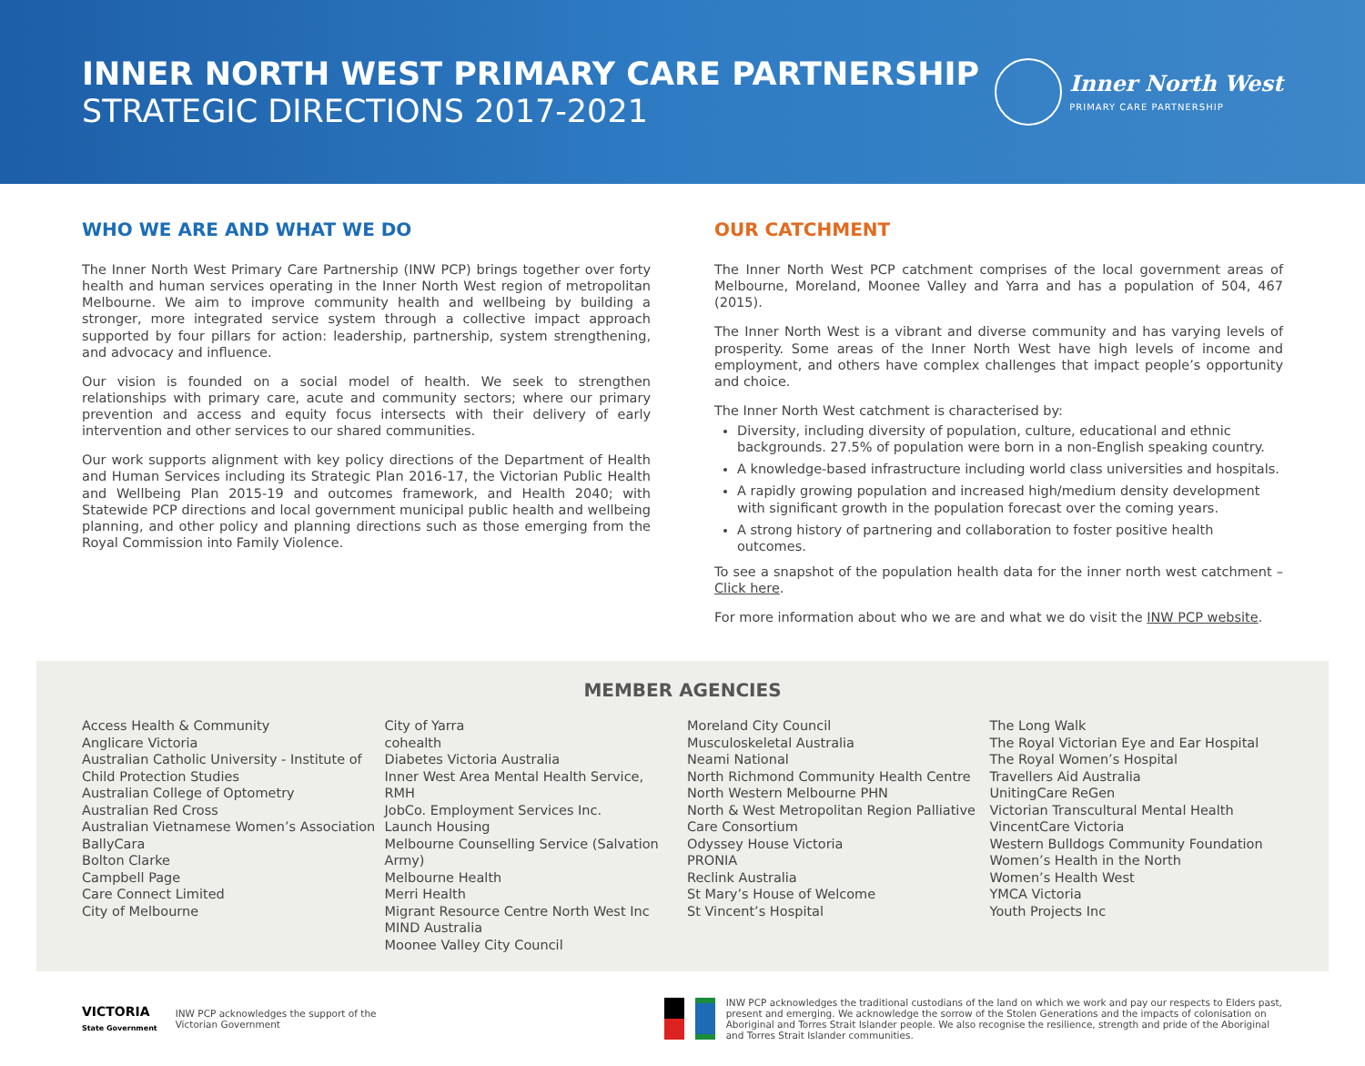INNER NORTH WEST PRIMARY CARE PARTNERSHIP
STRATEGIC DIRECTIONS 2017-2021
Inner North West
PRIMARY CARE PARTNERSHIP
WHO WE ARE AND WHAT WE DO
The Inner North West Primary Care Partnership (INW PCP) brings together over forty health and human services operating in the Inner North West region of metropolitan Melbourne. We aim to improve community health and wellbeing by building a stronger, more integrated service system through a collective impact approach supported by four pillars for action: leadership, partnership, system strengthening, and advocacy and influence.
Our vision is founded on a social model of health. We seek to strengthen relationships with primary care, acute and community sectors; where our primary prevention and access and equity focus intersects with their delivery of early intervention and other services to our shared communities.
Our work supports alignment with key policy directions of the Department of Health and Human Services including its Strategic Plan 2016-17, the Victorian Public Health and Wellbeing Plan 2015-19 and outcomes framework, and Health 2040; with Statewide PCP directions and local government municipal public health and wellbeing planning, and other policy and planning directions such as those emerging from the Royal Commission into Family Violence.
OUR CATCHMENT
The Inner North West PCP catchment comprises of the local government areas of Melbourne, Moreland, Moonee Valley and Yarra and has a population of 504, 467 (2015).
The Inner North West is a vibrant and diverse community and has varying levels of prosperity. Some areas of the Inner North West have high levels of income and employment, and others have complex challenges that impact people’s opportunity and choice.
The Inner North West catchment is characterised by:
Diversity, including diversity of population, culture, educational and ethnic backgrounds. 27.5% of population were born in a non-English speaking country.
A knowledge-based infrastructure including world class universities and hospitals.
A rapidly growing population and increased high/medium density development with significant growth in the population forecast over the coming years.
A strong history of partnering and collaboration to foster positive health outcomes.
To see a snapshot of the population health data for the inner north west catchment – Click here.
For more information about who we are and what we do visit the INW PCP website.
MEMBER AGENCIES
Access Health & Community
Anglicare Victoria
Australian Catholic University - Institute of Child Protection Studies
Australian College of Optometry
Australian Red Cross
Australian Vietnamese Women’s Association
BallyCara
Bolton Clarke
Campbell Page
Care Connect Limited
City of Melbourne
City of Yarra
cohealth
Diabetes Victoria Australia
Inner West Area Mental Health Service, RMH
JobCo. Employment Services Inc.
Launch Housing
Melbourne Counselling Service (Salvation Army)
Melbourne Health
Merri Health
Migrant Resource Centre North West Inc
MIND Australia
Moonee Valley City Council
Moreland City Council
Musculoskeletal Australia
Neami National
North Richmond Community Health Centre
North Western Melbourne PHN
North & West Metropolitan Region Palliative Care Consortium
Odyssey House Victoria
PRONIA
Reclink Australia
St Mary’s House of Welcome
St Vincent’s Hospital
The Long Walk
The Royal Victorian Eye and Ear Hospital
The Royal Women’s Hospital
Travellers Aid Australia
UnitingCare ReGen
Victorian Transcultural Mental Health
VincentCare Victoria
Western Bulldogs Community Foundation
Women’s Health in the North
Women’s Health West
YMCA Victoria
Youth Projects Inc
VICTORIA
State Government
INW PCP acknowledges the support of the
Victorian Government
INW PCP acknowledges the traditional custodians of the land on which we work and pay our respects to Elders past, present and emerging. We acknowledge the sorrow of the Stolen Generations and the impacts of colonisation on Aboriginal and Torres Strait Islander people. We also recognise the resilience, strength and pride of the Aboriginal and Torres Strait Islander communities.